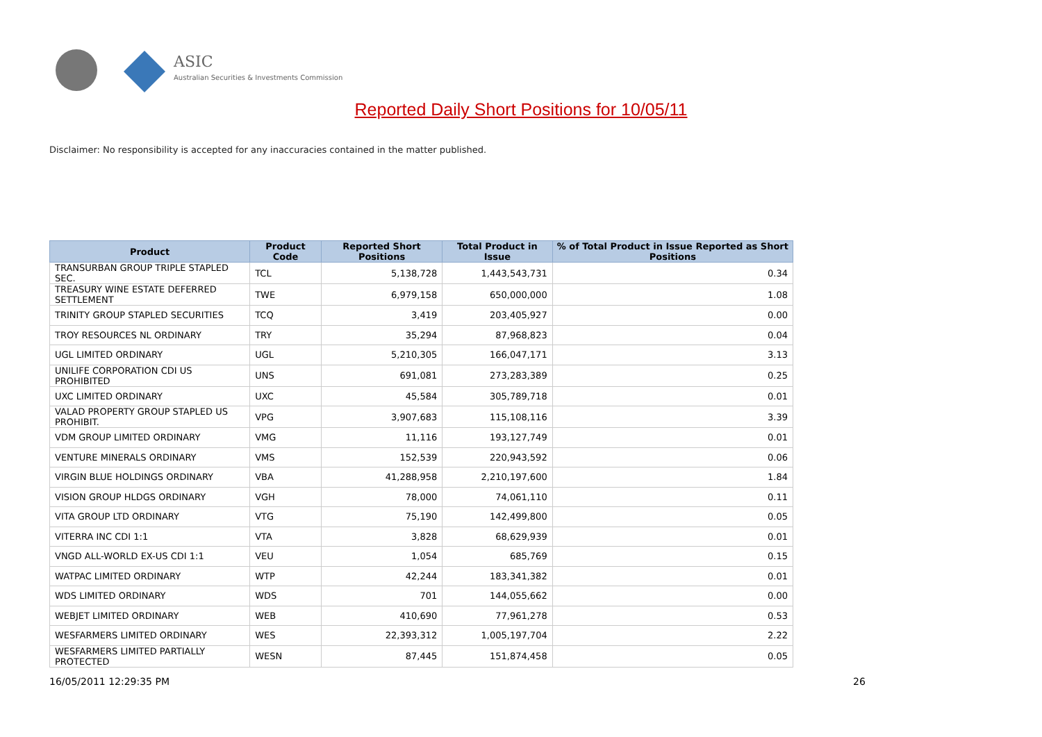ASIC
Australian Securities & Investments Commission
Reported Daily Short Positions for 10/05/11
Disclaimer: No responsibility is accepted for any inaccuracies contained in the matter published.
| Product | Product Code | Reported Short Positions | Total Product in Issue | % of Total Product in Issue Reported as Short Positions |
| --- | --- | --- | --- | --- |
| TRANSURBAN GROUP TRIPLE STAPLED SEC. | TCL | 5,138,728 | 1,443,543,731 | 0.34 |
| TREASURY WINE ESTATE DEFERRED SETTLEMENT | TWE | 6,979,158 | 650,000,000 | 1.08 |
| TRINITY GROUP STAPLED SECURITIES | TCQ | 3,419 | 203,405,927 | 0.00 |
| TROY RESOURCES NL ORDINARY | TRY | 35,294 | 87,968,823 | 0.04 |
| UGL LIMITED ORDINARY | UGL | 5,210,305 | 166,047,171 | 3.13 |
| UNILIFE CORPORATION CDI US PROHIBITED | UNS | 691,081 | 273,283,389 | 0.25 |
| UXC LIMITED ORDINARY | UXC | 45,584 | 305,789,718 | 0.01 |
| VALAD PROPERTY GROUP STAPLED US PROHIBIT. | VPG | 3,907,683 | 115,108,116 | 3.39 |
| VDM GROUP LIMITED ORDINARY | VMG | 11,116 | 193,127,749 | 0.01 |
| VENTURE MINERALS ORDINARY | VMS | 152,539 | 220,943,592 | 0.06 |
| VIRGIN BLUE HOLDINGS ORDINARY | VBA | 41,288,958 | 2,210,197,600 | 1.84 |
| VISION GROUP HLDGS ORDINARY | VGH | 78,000 | 74,061,110 | 0.11 |
| VITA GROUP LTD ORDINARY | VTG | 75,190 | 142,499,800 | 0.05 |
| VITERRA INC CDI 1:1 | VTA | 3,828 | 68,629,939 | 0.01 |
| VNGD ALL-WORLD EX-US CDI 1:1 | VEU | 1,054 | 685,769 | 0.15 |
| WATPAC LIMITED ORDINARY | WTP | 42,244 | 183,341,382 | 0.01 |
| WDS LIMITED ORDINARY | WDS | 701 | 144,055,662 | 0.00 |
| WEBJET LIMITED ORDINARY | WEB | 410,690 | 77,961,278 | 0.53 |
| WESFARMERS LIMITED ORDINARY | WES | 22,393,312 | 1,005,197,704 | 2.22 |
| WESFARMERS LIMITED PARTIALLY PROTECTED | WESN | 87,445 | 151,874,458 | 0.05 |
16/05/2011 12:29:35 PM 26